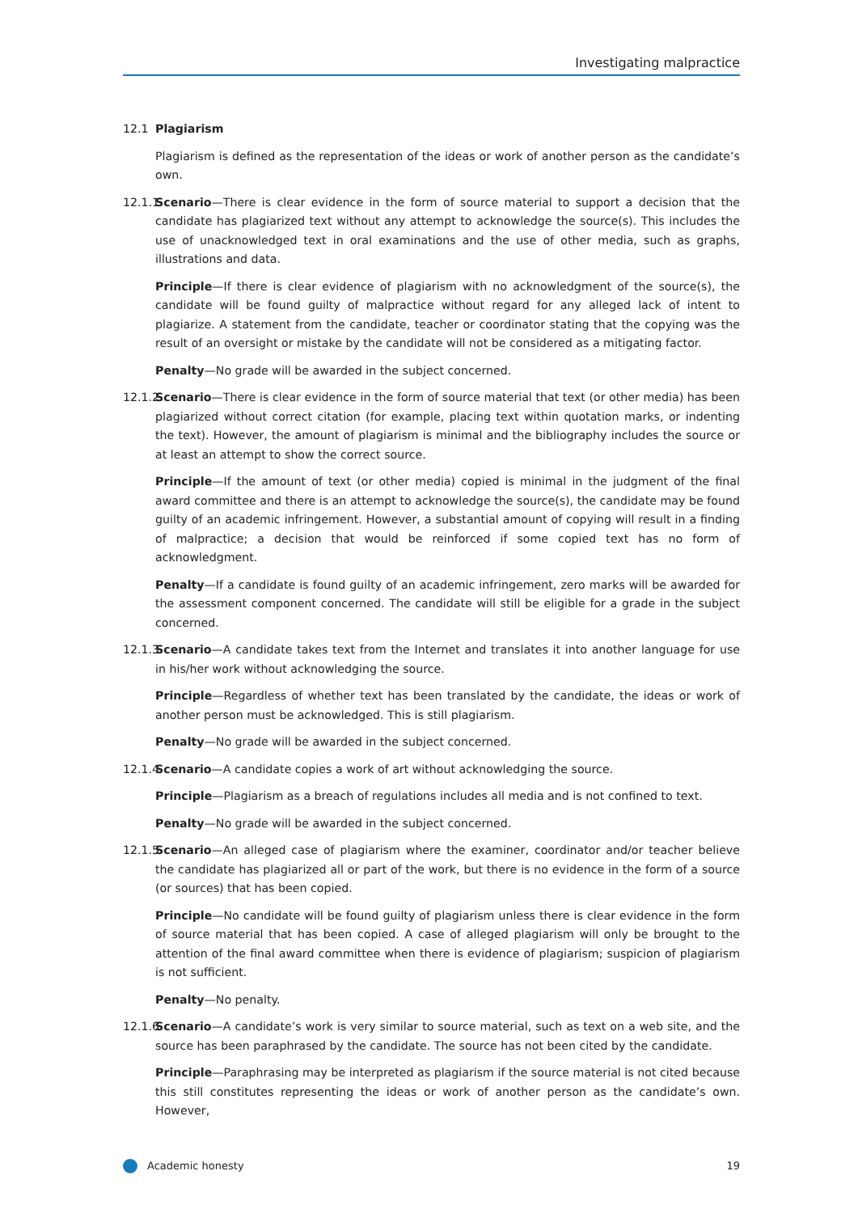Investigating malpractice
12.1 Plagiarism
Plagiarism is defined as the representation of the ideas or work of another person as the candidate’s own.
12.1.1
Scenario—There is clear evidence in the form of source material to support a decision that the candidate has plagiarized text without any attempt to acknowledge the source(s). This includes the use of unacknowledged text in oral examinations and the use of other media, such as graphs, illustrations and data.
Principle—If there is clear evidence of plagiarism with no acknowledgment of the source(s), the candidate will be found guilty of malpractice without regard for any alleged lack of intent to plagiarize. A statement from the candidate, teacher or coordinator stating that the copying was the result of an oversight or mistake by the candidate will not be considered as a mitigating factor.
Penalty—No grade will be awarded in the subject concerned.
12.1.2
Scenario—There is clear evidence in the form of source material that text (or other media) has been plagiarized without correct citation (for example, placing text within quotation marks, or indenting the text). However, the amount of plagiarism is minimal and the bibliography includes the source or at least an attempt to show the correct source.
Principle—If the amount of text (or other media) copied is minimal in the judgment of the final award committee and there is an attempt to acknowledge the source(s), the candidate may be found guilty of an academic infringement. However, a substantial amount of copying will result in a finding of malpractice; a decision that would be reinforced if some copied text has no form of acknowledgment.
Penalty—If a candidate is found guilty of an academic infringement, zero marks will be awarded for the assessment component concerned. The candidate will still be eligible for a grade in the subject concerned.
12.1.3
Scenario—A candidate takes text from the Internet and translates it into another language for use in his/her work without acknowledging the source.
Principle—Regardless of whether text has been translated by the candidate, the ideas or work of another person must be acknowledged. This is still plagiarism.
Penalty—No grade will be awarded in the subject concerned.
12.1.4
Scenario—A candidate copies a work of art without acknowledging the source.
Principle—Plagiarism as a breach of regulations includes all media and is not confined to text.
Penalty—No grade will be awarded in the subject concerned.
12.1.5
Scenario—An alleged case of plagiarism where the examiner, coordinator and/or teacher believe the candidate has plagiarized all or part of the work, but there is no evidence in the form of a source (or sources) that has been copied.
Principle—No candidate will be found guilty of plagiarism unless there is clear evidence in the form of source material that has been copied. A case of alleged plagiarism will only be brought to the attention of the final award committee when there is evidence of plagiarism; suspicion of plagiarism is not sufficient.
Penalty—No penalty.
12.1.6
Scenario—A candidate’s work is very similar to source material, such as text on a web site, and the source has been paraphrased by the candidate. The source has not been cited by the candidate.
Principle—Paraphrasing may be interpreted as plagiarism if the source material is not cited because this still constitutes representing the ideas or work of another person as the candidate’s own. However,
Academic honesty 19